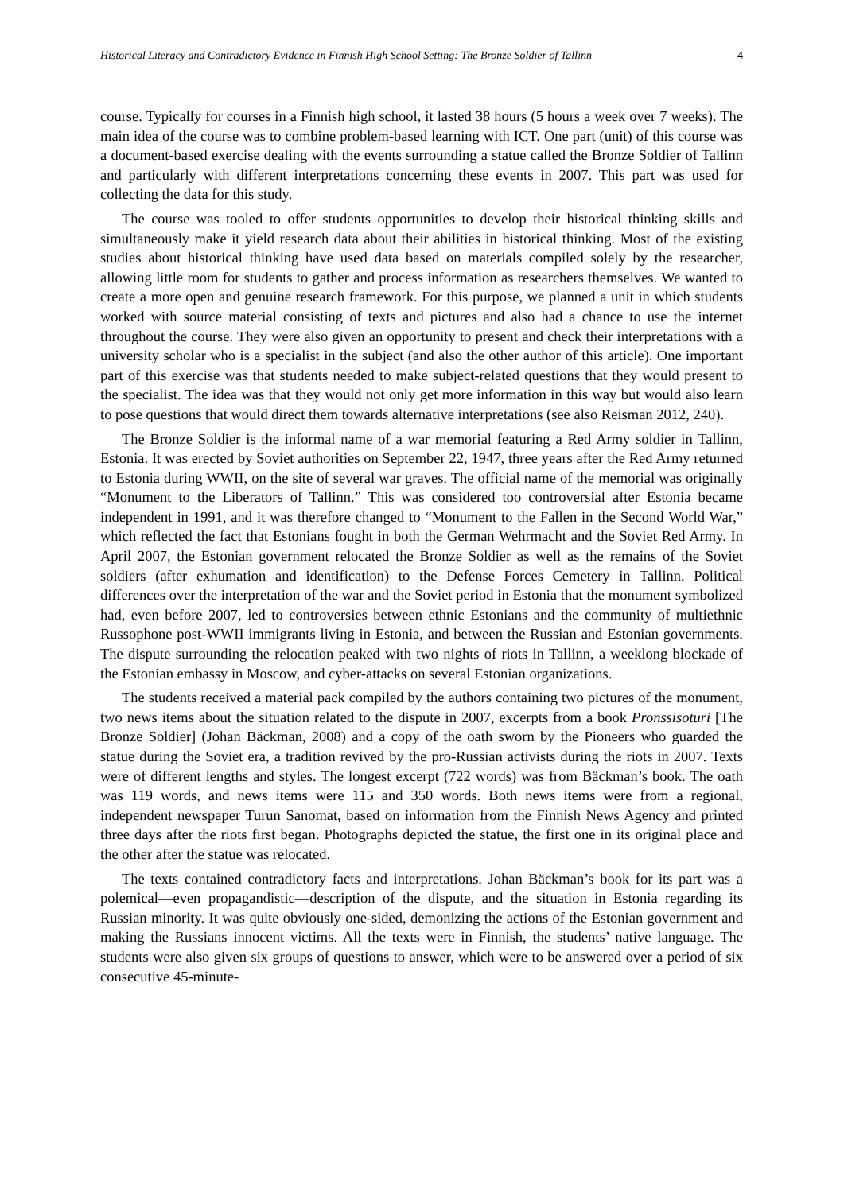Historical Literacy and Contradictory Evidence in Finnish High School Setting: The Bronze Soldier of Tallinn 4
course. Typically for courses in a Finnish high school, it lasted 38 hours (5 hours a week over 7 weeks). The main idea of the course was to combine problem-based learning with ICT. One part (unit) of this course was a document-based exercise dealing with the events surrounding a statue called the Bronze Soldier of Tallinn and particularly with different interpretations concerning these events in 2007. This part was used for collecting the data for this study.
The course was tooled to offer students opportunities to develop their historical thinking skills and simultaneously make it yield research data about their abilities in historical thinking. Most of the existing studies about historical thinking have used data based on materials compiled solely by the researcher, allowing little room for students to gather and process information as researchers themselves. We wanted to create a more open and genuine research framework. For this purpose, we planned a unit in which students worked with source material consisting of texts and pictures and also had a chance to use the internet throughout the course. They were also given an opportunity to present and check their interpretations with a university scholar who is a specialist in the subject (and also the other author of this article). One important part of this exercise was that students needed to make subject-related questions that they would present to the specialist. The idea was that they would not only get more information in this way but would also learn to pose questions that would direct them towards alternative interpretations (see also Reisman 2012, 240).
The Bronze Soldier is the informal name of a war memorial featuring a Red Army soldier in Tallinn, Estonia. It was erected by Soviet authorities on September 22, 1947, three years after the Red Army returned to Estonia during WWII, on the site of several war graves. The official name of the memorial was originally “Monument to the Liberators of Tallinn.” This was considered too controversial after Estonia became independent in 1991, and it was therefore changed to “Monument to the Fallen in the Second World War,” which reflected the fact that Estonians fought in both the German Wehrmacht and the Soviet Red Army. In April 2007, the Estonian government relocated the Bronze Soldier as well as the remains of the Soviet soldiers (after exhumation and identification) to the Defense Forces Cemetery in Tallinn. Political differences over the interpretation of the war and the Soviet period in Estonia that the monument symbolized had, even before 2007, led to controversies between ethnic Estonians and the community of multiethnic Russophone post-WWII immigrants living in Estonia, and between the Russian and Estonian governments. The dispute surrounding the relocation peaked with two nights of riots in Tallinn, a weeklong blockade of the Estonian embassy in Moscow, and cyber-attacks on several Estonian organizations.
The students received a material pack compiled by the authors containing two pictures of the monument, two news items about the situation related to the dispute in 2007, excerpts from a book Pronssisoturi [The Bronze Soldier] (Johan Bäckman, 2008) and a copy of the oath sworn by the Pioneers who guarded the statue during the Soviet era, a tradition revived by the pro-Russian activists during the riots in 2007. Texts were of different lengths and styles. The longest excerpt (722 words) was from Bäckman’s book. The oath was 119 words, and news items were 115 and 350 words. Both news items were from a regional, independent newspaper Turun Sanomat, based on information from the Finnish News Agency and printed three days after the riots first began. Photographs depicted the statue, the first one in its original place and the other after the statue was relocated.
The texts contained contradictory facts and interpretations. Johan Bäckman’s book for its part was a polemical—even propagandistic—description of the dispute, and the situation in Estonia regarding its Russian minority. It was quite obviously one-sided, demonizing the actions of the Estonian government and making the Russians innocent victims. All the texts were in Finnish, the students’ native language. The students were also given six groups of questions to answer, which were to be answered over a period of six consecutive 45-minute-